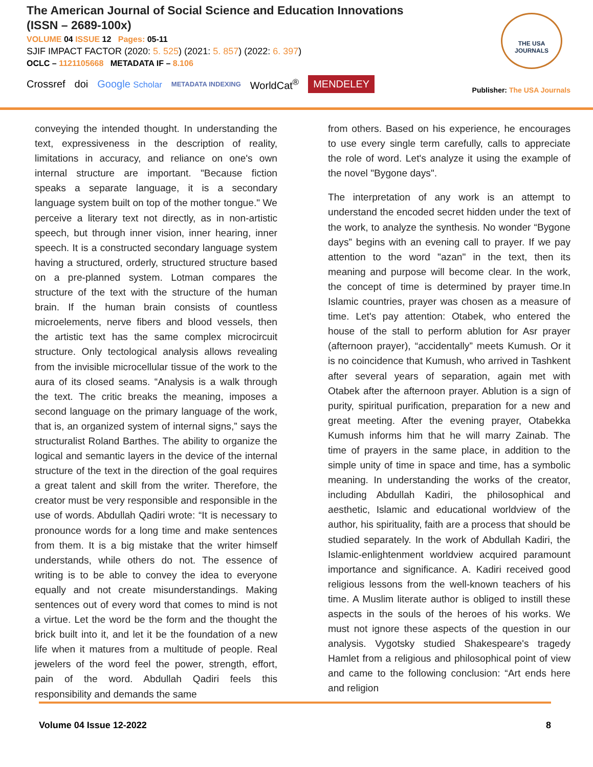The American Journal of Social Science and Education Innovations
(ISSN – 2689-100x)
VOLUME 04 ISSUE 12 Pages: 05-11
SJIF IMPACT FACTOR (2020: 5. 525) (2021: 5. 857) (2022: 6. 397)
OCLC – 1121105668 METADATA IF – 8.106
Crossref doi Google Scholar METADATA INDEXING WorldCat<sup>®</sup> MENDELEY
THE USA
JOURNALS
Publisher: The USA Journals
conveying the intended thought. In understanding the text, expressiveness in the description of reality, limitations in accuracy, and reliance on one's own internal structure are important. "Because fiction speaks a separate language, it is a secondary language system built on top of the mother tongue." We perceive a literary text not directly, as in non-artistic speech, but through inner vision, inner hearing, inner speech. It is a constructed secondary language system having a structured, orderly, structured structure based on a pre-planned system. Lotman compares the structure of the text with the structure of the human brain. If the human brain consists of countless microelements, nerve fibers and blood vessels, then the artistic text has the same complex microcircuit structure. Only tectological analysis allows revealing from the invisible microcellular tissue of the work to the aura of its closed seams. “Analysis is a walk through the text. The critic breaks the meaning, imposes a second language on the primary language of the work, that is, an organized system of internal signs,” says the structuralist Roland Barthes. The ability to organize the logical and semantic layers in the device of the internal structure of the text in the direction of the goal requires a great talent and skill from the writer. Therefore, the creator must be very responsible and responsible in the use of words. Abdullah Qadiri wrote: “It is necessary to pronounce words for a long time and make sentences from them. It is a big mistake that the writer himself understands, while others do not. The essence of writing is to be able to convey the idea to everyone equally and not create misunderstandings. Making sentences out of every word that comes to mind is not a virtue. Let the word be the form and the thought the brick built into it, and let it be the foundation of a new life when it matures from a multitude of people. Real jewelers of the word feel the power, strength, effort, pain of the word. Abdullah Qadiri feels this responsibility and demands the same
from others. Based on his experience, he encourages to use every single term carefully, calls to appreciate the role of word. Let's analyze it using the example of the novel "Bygone days".
The interpretation of any work is an attempt to understand the encoded secret hidden under the text of the work, to analyze the synthesis. No wonder “Bygone days” begins with an evening call to prayer. If we pay attention to the word "azan" in the text, then its meaning and purpose will become clear. In the work, the concept of time is determined by prayer time.In Islamic countries, prayer was chosen as a measure of time. Let's pay attention: Otabek, who entered the house of the stall to perform ablution for Asr prayer (afternoon prayer), “accidentally” meets Kumush. Or it is no coincidence that Kumush, who arrived in Tashkent after several years of separation, again met with Otabek after the afternoon prayer. Ablution is a sign of purity, spiritual purification, preparation for a new and great meeting. After the evening prayer, Otabekka Kumush informs him that he will marry Zainab. The time of prayers in the same place, in addition to the simple unity of time in space and time, has a symbolic meaning. In understanding the works of the creator, including Abdullah Kadiri, the philosophical and aesthetic, Islamic and educational worldview of the author, his spirituality, faith are a process that should be studied separately. In the work of Abdullah Kadiri, the Islamic-enlightenment worldview acquired paramount importance and significance. A. Kadiri received good religious lessons from the well-known teachers of his time. A Muslim literate author is obliged to instill these aspects in the souls of the heroes of his works. We must not ignore these aspects of the question in our analysis. Vygotsky studied Shakespeare's tragedy Hamlet from a religious and philosophical point of view and came to the following conclusion: “Art ends here and religion
Volume 04 Issue 12-2022 8